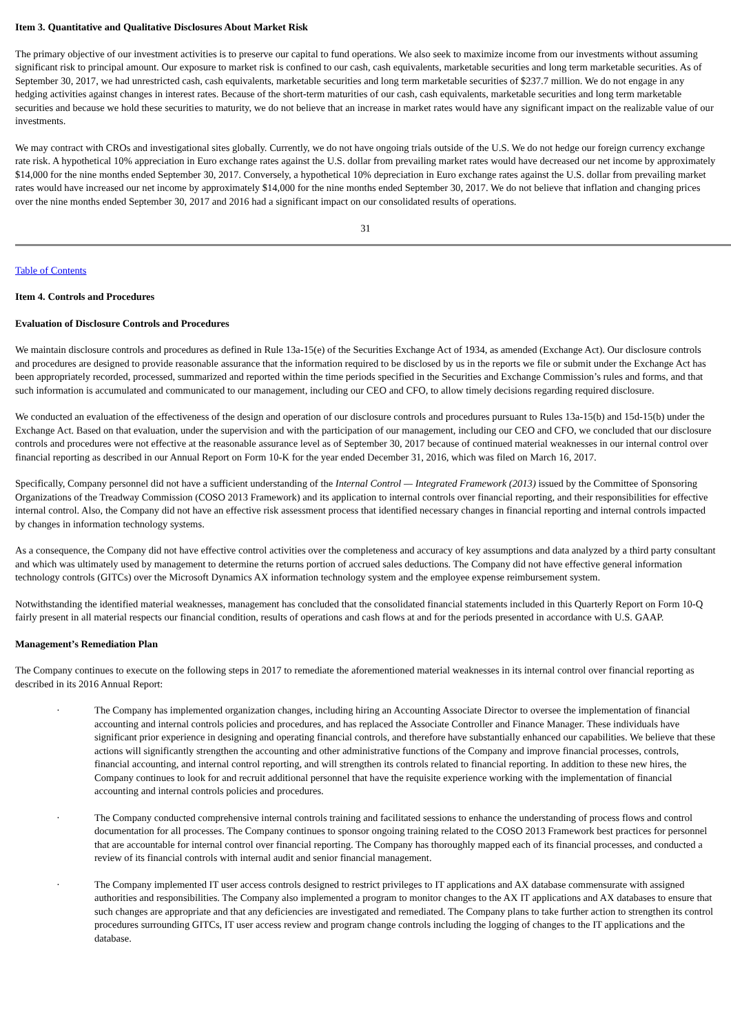Item 3. Quantitative and Qualitative Disclosures About Market Risk
The primary objective of our investment activities is to preserve our capital to fund operations. We also seek to maximize income from our investments without assuming significant risk to principal amount. Our exposure to market risk is confined to our cash, cash equivalents, marketable securities and long term marketable securities. As of September 30, 2017, we had unrestricted cash, cash equivalents, marketable securities and long term marketable securities of $237.7 million. We do not engage in any hedging activities against changes in interest rates. Because of the short-term maturities of our cash, cash equivalents, marketable securities and long term marketable securities and because we hold these securities to maturity, we do not believe that an increase in market rates would have any significant impact on the realizable value of our investments.
We may contract with CROs and investigational sites globally. Currently, we do not have ongoing trials outside of the U.S. We do not hedge our foreign currency exchange rate risk. A hypothetical 10% appreciation in Euro exchange rates against the U.S. dollar from prevailing market rates would have decreased our net income by approximately $14,000 for the nine months ended September 30, 2017. Conversely, a hypothetical 10% depreciation in Euro exchange rates against the U.S. dollar from prevailing market rates would have increased our net income by approximately $14,000 for the nine months ended September 30, 2017. We do not believe that inflation and changing prices over the nine months ended September 30, 2017 and 2016 had a significant impact on our consolidated results of operations.
31
Table of Contents
Item 4. Controls and Procedures
Evaluation of Disclosure Controls and Procedures
We maintain disclosure controls and procedures as defined in Rule 13a-15(e) of the Securities Exchange Act of 1934, as amended (Exchange Act). Our disclosure controls and procedures are designed to provide reasonable assurance that the information required to be disclosed by us in the reports we file or submit under the Exchange Act has been appropriately recorded, processed, summarized and reported within the time periods specified in the Securities and Exchange Commission’s rules and forms, and that such information is accumulated and communicated to our management, including our CEO and CFO, to allow timely decisions regarding required disclosure.
We conducted an evaluation of the effectiveness of the design and operation of our disclosure controls and procedures pursuant to Rules 13a-15(b) and 15d-15(b) under the Exchange Act. Based on that evaluation, under the supervision and with the participation of our management, including our CEO and CFO, we concluded that our disclosure controls and procedures were not effective at the reasonable assurance level as of September 30, 2017 because of continued material weaknesses in our internal control over financial reporting as described in our Annual Report on Form 10-K for the year ended December 31, 2016, which was filed on March 16, 2017.
Specifically, Company personnel did not have a sufficient understanding of the Internal Control — Integrated Framework (2013) issued by the Committee of Sponsoring Organizations of the Treadway Commission (COSO 2013 Framework) and its application to internal controls over financial reporting, and their responsibilities for effective internal control. Also, the Company did not have an effective risk assessment process that identified necessary changes in financial reporting and internal controls impacted by changes in information technology systems.
As a consequence, the Company did not have effective control activities over the completeness and accuracy of key assumptions and data analyzed by a third party consultant and which was ultimately used by management to determine the returns portion of accrued sales deductions. The Company did not have effective general information technology controls (GITCs) over the Microsoft Dynamics AX information technology system and the employee expense reimbursement system.
Notwithstanding the identified material weaknesses, management has concluded that the consolidated financial statements included in this Quarterly Report on Form 10-Q fairly present in all material respects our financial condition, results of operations and cash flows at and for the periods presented in accordance with U.S. GAAP.
Management’s Remediation Plan
The Company continues to execute on the following steps in 2017 to remediate the aforementioned material weaknesses in its internal control over financial reporting as described in its 2016 Annual Report:
· The Company has implemented organization changes, including hiring an Accounting Associate Director to oversee the implementation of financial accounting and internal controls policies and procedures, and has replaced the Associate Controller and Finance Manager. These individuals have significant prior experience in designing and operating financial controls, and therefore have substantially enhanced our capabilities. We believe that these actions will significantly strengthen the accounting and other administrative functions of the Company and improve financial processes, controls, financial accounting, and internal control reporting, and will strengthen its controls related to financial reporting. In addition to these new hires, the Company continues to look for and recruit additional personnel that have the requisite experience working with the implementation of financial accounting and internal controls policies and procedures.
· The Company conducted comprehensive internal controls training and facilitated sessions to enhance the understanding of process flows and control documentation for all processes. The Company continues to sponsor ongoing training related to the COSO 2013 Framework best practices for personnel that are accountable for internal control over financial reporting. The Company has thoroughly mapped each of its financial processes, and conducted a review of its financial controls with internal audit and senior financial management.
· The Company implemented IT user access controls designed to restrict privileges to IT applications and AX database commensurate with assigned authorities and responsibilities. The Company also implemented a program to monitor changes to the AX IT applications and AX databases to ensure that such changes are appropriate and that any deficiencies are investigated and remediated. The Company plans to take further action to strengthen its control procedures surrounding GITCs, IT user access review and program change controls including the logging of changes to the IT applications and the database.